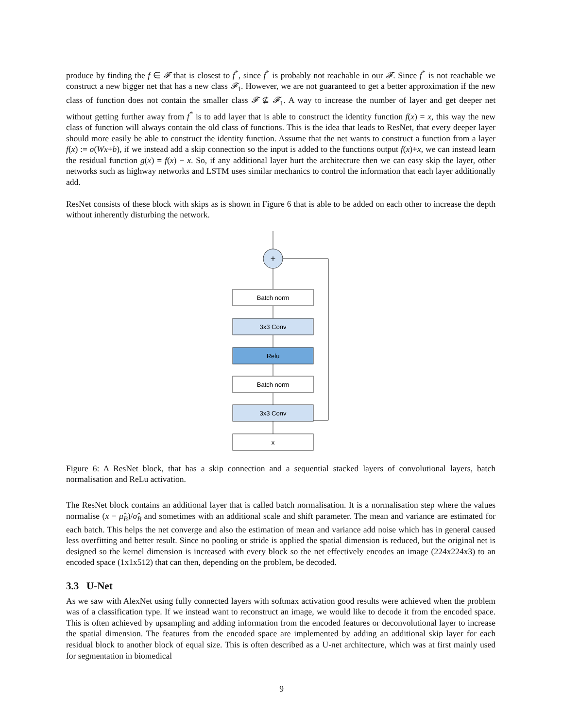produce by finding the f ∈ 𝓕 that is closest to f<sup>*</sup>, since f<sup>*</sup> is probably not reachable in our 𝓕. Since f<sup>*</sup> is not reachable we construct a new bigger net that has a new class 𝓕<sub>1</sub>. However, we are not guaranteed to get a better approximation if the new class of function does not contain the smaller class 𝓕 ⊈ 𝓕<sub>1</sub>. A way to increase the number of layer and get deeper net without getting further away from f<sup>*</sup> is to add layer that is able to construct the identity function f(x) = x, this way the new class of function will always contain the old class of functions. This is the idea that leads to ResNet, that every deeper layer should more easily be able to construct the identity function. Assume that the net wants to construct a function from a layer f(x) := σ(Wx+b), if we instead add a skip connection so the input is added to the functions output f(x)+x, we can instead learn the residual function g(x) = f(x) − x. So, if any additional layer hurt the architecture then we can easy skip the layer, other networks such as highway networks and LSTM uses similar mechanics to control the information that each layer additionally add.
ResNet consists of these block with skips as is shown in Figure 6 that is able to be added on each other to increase the depth without inherently disturbing the network.
+
Batch norm
3x3 Conv
Relu
Batch norm
3x3 Conv
x
Figure 6: A ResNet block, that has a skip connection and a sequential stacked layers of convolutional layers, batch normalisation and ReLu activation.
The ResNet block contains an additional layer that is called batch normalisation. It is a normalisation step where the values normalise (x − μ̂<sub>B</sub>)/σ̂<sub>B</sub> and sometimes with an additional scale and shift parameter. The mean and variance are estimated for each batch. This helps the net converge and also the estimation of mean and variance add noise which has in general caused less overfitting and better result. Since no pooling or stride is applied the spatial dimension is reduced, but the original net is designed so the kernel dimension is increased with every block so the net effectively encodes an image (224x224x3) to an encoded space (1x1x512) that can then, depending on the problem, be decoded.
3.3 U-Net
As we saw with AlexNet using fully connected layers with softmax activation good results were achieved when the problem was of a classification type. If we instead want to reconstruct an image, we would like to decode it from the encoded space. This is often achieved by upsampling and adding information from the encoded features or deconvolutional layer to increase the spatial dimension. The features from the encoded space are implemented by adding an additional skip layer for each residual block to another block of equal size. This is often described as a U-net architecture, which was at first mainly used for segmentation in biomedical
9